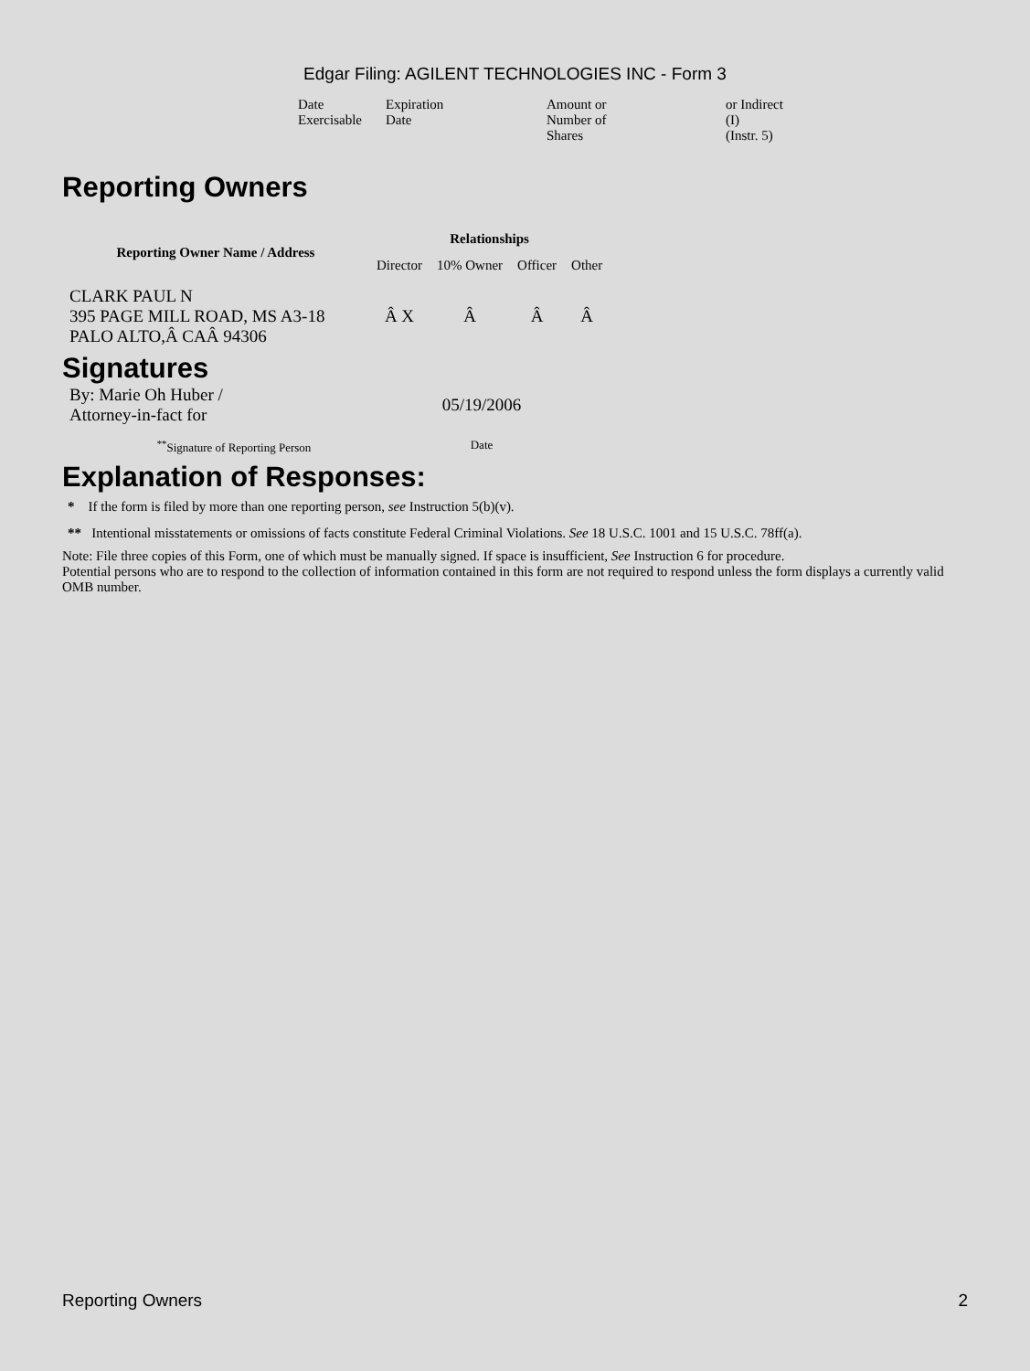Edgar Filing: AGILENT TECHNOLOGIES INC - Form 3
| Date Exercisable | Expiration Date | Amount or Number of Shares | or Indirect (I) (Instr. 5) |
Reporting Owners
| Reporting Owner Name / Address | Relationships | | | |
| --- | --- | --- | --- | --- |
| | Director | 10% Owner | Officer | Other |
| CLARK PAUL N 395 PAGE MILL ROAD, MS A3-18 PALO ALTO,Â CAÂ 94306 | Â X | Â | Â | Â |
Signatures
| By: Marie Oh Huber / Attorney-in-fact for | 05/19/2006 |
| <sup>**</sup> Signature of Reporting Person | Date |
Explanation of Responses:
* If the form is filed by more than one reporting person, see Instruction 5(b)(v).
** Intentional misstatements or omissions of facts constitute Federal Criminal Violations. See 18 U.S.C. 1001 and 15 U.S.C. 78ff(a).
Note: File three copies of this Form, one of which must be manually signed. If space is insufficient, See Instruction 6 for procedure.
Potential persons who are to respond to the collection of information contained in this form are not required to respond unless the form displays a currently valid OMB number.
Reporting Owners 2